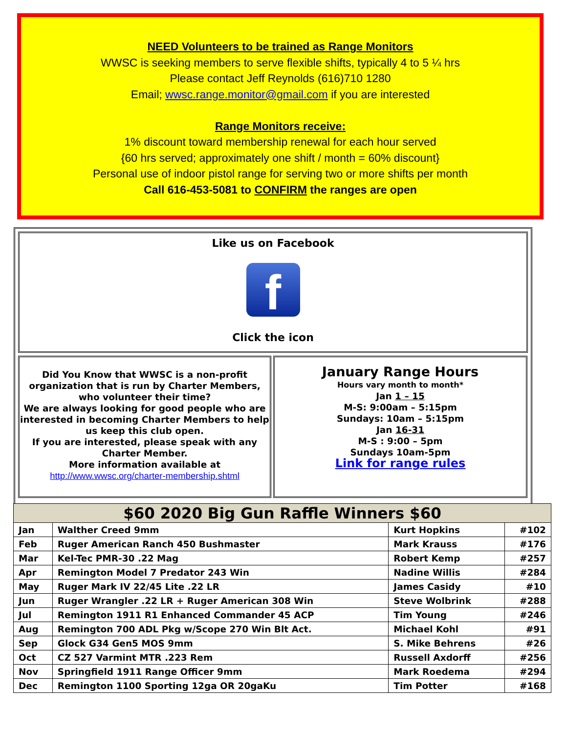NEED Volunteers to be trained as Range Monitors
WWSC is seeking members to serve flexible shifts, typically 4 to 5 ¼ hrs
Please contact Jeff Reynolds (616)710 1280
Email; wwsc.range.monitor@gmail.com if you are interested
Range Monitors receive:
1% discount toward membership renewal for each hour served
{60 hrs served; approximately one shift / month = 60% discount}
Personal use of indoor pistol range for serving two or more shifts per month
Call 616-453-5081 to CONFIRM the ranges are open
Like us on Facebook
f
Click the icon
Did You Know that WWSC is a non-profit organization that is run by Charter Members, who volunteer their time?
We are always looking for good people who are interested in becoming Charter Members to help us keep this club open.
If you are interested, please speak with any Charter Member.
More information available at
http://www.wwsc.org/charter-membership.shtml
January Range Hours
Hours vary month to month*
Jan 1 – 15
M-S: 9:00am – 5:15pm
Sundays: 10am – 5:15pm
Jan 16-31
M-S : 9:00 – 5pm
Sundays 10am-5pm
Link for range rules
| $60 2020 Big Gun Raffle Winners $60 | | | |
| --- | --- | --- | --- |
| Jan | Walther Creed 9mm | Kurt Hopkins | #102 |
| Feb | Ruger American Ranch 450 Bushmaster | Mark Krauss | #176 |
| Mar | Kel-Tec PMR-30 .22 Mag | Robert Kemp | #257 |
| Apr | Remington Model 7 Predator 243 Win | Nadine Willis | #284 |
| May | Ruger Mark IV 22/45 Lite .22 LR | James Casidy | #10 |
| Jun | Ruger Wrangler .22 LR + Ruger American 308 Win | Steve Wolbrink | #288 |
| Jul | Remington 1911 R1 Enhanced Commander 45 ACP | Tim Young | #246 |
| Aug | Remington 700 ADL Pkg w/Scope 270 Win Blt Act. | Michael Kohl | #91 |
| Sep | Glock G34 Gen5 MOS 9mm | S. Mike Behrens | #26 |
| Oct | CZ 527 Varmint MTR .223 Rem | Russell Axdorff | #256 |
| Nov | Springfield 1911 Range Officer 9mm | Mark Roedema | #294 |
| Dec | Remington 1100 Sporting 12ga OR 20gaKu | Tim Potter | #168 |